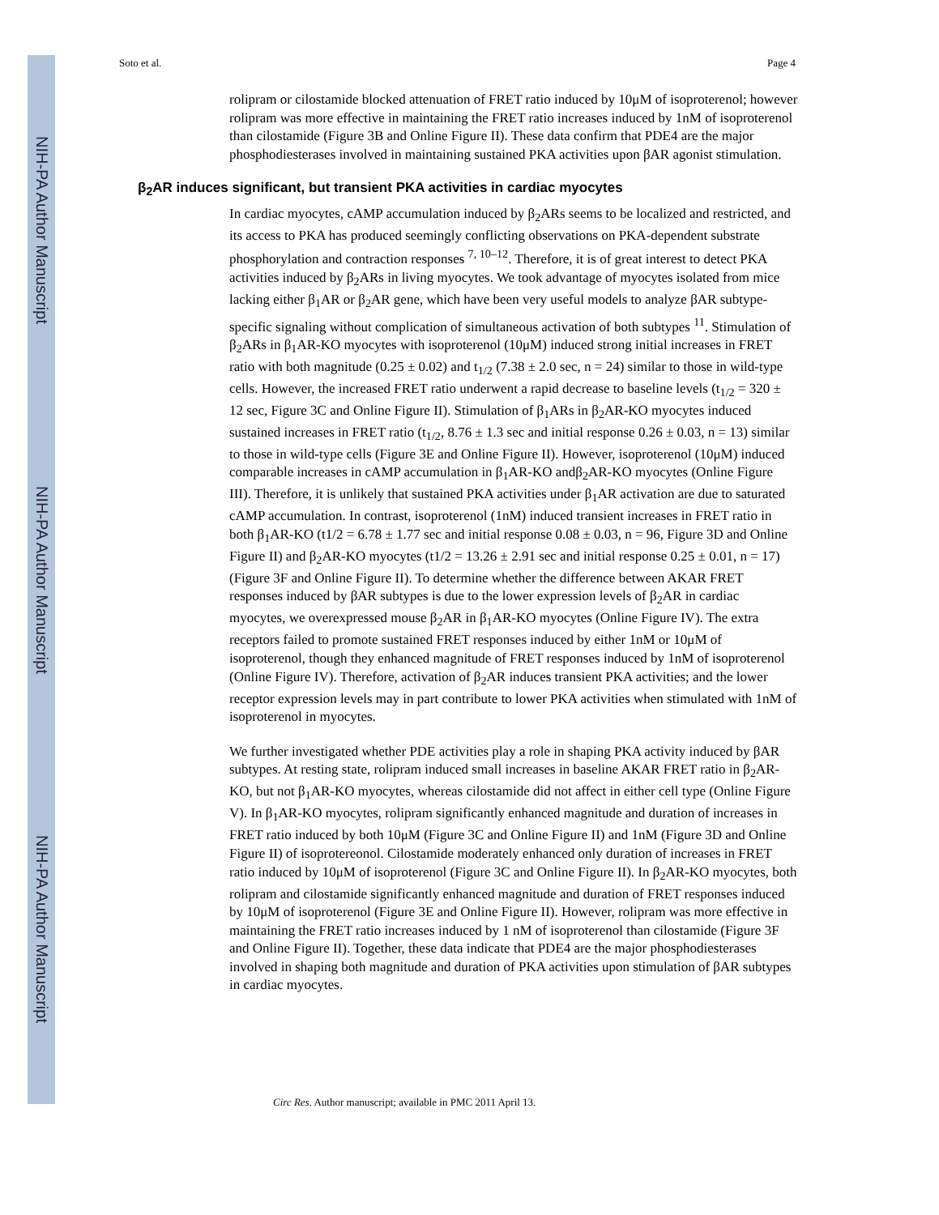NIH-PA Author Manuscript
NIH-PA Author Manuscript
NIH-PA Author Manuscript
Soto et al. Page 4
rolipram or cilostamide blocked attenuation of FRET ratio induced by 10μM of isoproterenol; however rolipram was more effective in maintaining the FRET ratio increases induced by 1nM of isoproterenol than cilostamide (Figure 3B and Online Figure II). These data confirm that PDE4 are the major phosphodiesterases involved in maintaining sustained PKA activities upon βAR agonist stimulation.
β<sub>2</sub>AR induces significant, but transient PKA activities in cardiac myocytes
In cardiac myocytes, cAMP accumulation induced by β<sub>2</sub>ARs seems to be localized and restricted, and its access to PKA has produced seemingly conflicting observations on PKA-dependent substrate phosphorylation and contraction responses <sup>7, 10–12</sup>. Therefore, it is of great interest to detect PKA activities induced by β<sub>2</sub>ARs in living myocytes. We took advantage of myocytes isolated from mice lacking either β<sub>1</sub>AR or β<sub>2</sub>AR gene, which have been very useful models to analyze βAR subtype-specific signaling without complication of simultaneous activation of both subtypes <sup>11</sup>. Stimulation of β<sub>2</sub>ARs in β<sub>1</sub>AR-KO myocytes with isoproterenol (10μM) induced strong initial increases in FRET ratio with both magnitude (0.25 ± 0.02) and t<sub>1/2</sub> (7.38 ± 2.0 sec, n = 24) similar to those in wild-type cells. However, the increased FRET ratio underwent a rapid decrease to baseline levels (t<sub>1/2</sub> = 320 ± 12 sec, Figure 3C and Online Figure II). Stimulation of β<sub>1</sub>ARs in β<sub>2</sub>AR-KO myocytes induced sustained increases in FRET ratio (t<sub>1/2</sub>, 8.76 ± 1.3 sec and initial response 0.26 ± 0.03, n = 13) similar to those in wild-type cells (Figure 3E and Online Figure II). However, isoproterenol (10μM) induced comparable increases in cAMP accumulation in β<sub>1</sub>AR-KO andβ<sub>2</sub>AR-KO myocytes (Online Figure III). Therefore, it is unlikely that sustained PKA activities under β<sub>1</sub>AR activation are due to saturated cAMP accumulation. In contrast, isoproterenol (1nM) induced transient increases in FRET ratio in both β<sub>1</sub>AR-KO (t1/2 = 6.78 ± 1.77 sec and initial response 0.08 ± 0.03, n = 96, Figure 3D and Online Figure II) and β<sub>2</sub>AR-KO myocytes (t1/2 = 13.26 ± 2.91 sec and initial response 0.25 ± 0.01, n = 17) (Figure 3F and Online Figure II). To determine whether the difference between AKAR FRET responses induced by βAR subtypes is due to the lower expression levels of β<sub>2</sub>AR in cardiac myocytes, we overexpressed mouse β<sub>2</sub>AR in β<sub>1</sub>AR-KO myocytes (Online Figure IV). The extra receptors failed to promote sustained FRET responses induced by either 1nM or 10μM of isoproterenol, though they enhanced magnitude of FRET responses induced by 1nM of isoproterenol (Online Figure IV). Therefore, activation of β<sub>2</sub>AR induces transient PKA activities; and the lower receptor expression levels may in part contribute to lower PKA activities when stimulated with 1nM of isoproterenol in myocytes.
We further investigated whether PDE activities play a role in shaping PKA activity induced by βAR subtypes. At resting state, rolipram induced small increases in baseline AKAR FRET ratio in β<sub>2</sub>AR-KO, but not β<sub>1</sub>AR-KO myocytes, whereas cilostamide did not affect in either cell type (Online Figure V). In β<sub>1</sub>AR-KO myocytes, rolipram significantly enhanced magnitude and duration of increases in FRET ratio induced by both 10μM (Figure 3C and Online Figure II) and 1nM (Figure 3D and Online Figure II) of isoprotereonol. Cilostamide moderately enhanced only duration of increases in FRET ratio induced by 10μM of isoproterenol (Figure 3C and Online Figure II). In β<sub>2</sub>AR-KO myocytes, both rolipram and cilostamide significantly enhanced magnitude and duration of FRET responses induced by 10μM of isoproterenol (Figure 3E and Online Figure II). However, rolipram was more effective in maintaining the FRET ratio increases induced by 1 nM of isoproterenol than cilostamide (Figure 3F and Online Figure II). Together, these data indicate that PDE4 are the major phosphodiesterases involved in shaping both magnitude and duration of PKA activities upon stimulation of βAR subtypes in cardiac myocytes.
Circ Res. Author manuscript; available in PMC 2011 April 13.